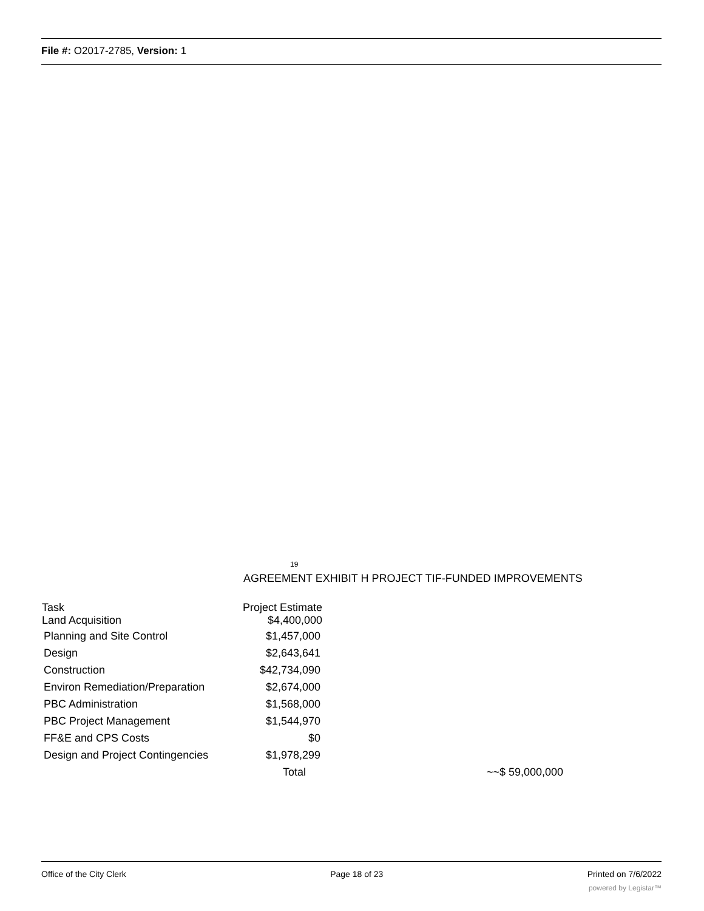File #: O2017-2785, Version: 1
19
AGREEMENT EXHIBIT H PROJECT TIF-FUNDED IMPROVEMENTS
| Task Land Acquisition | Project Estimate $4,400,000 | |
| Planning and Site Control | $1,457,000 | |
| Design | $2,643,641 | |
| Construction | $42,734,090 | |
| Environ Remediation/Preparation | $2,674,000 | |
| PBC Administration | $1,568,000 | |
| PBC Project Management | $1,544,970 | |
| FF&E and CPS Costs | $0 | |
| Design and Project Contingencies | $1,978,299 | |
| | Total | ~~$ 59,000,000 |
Office of the City Clerk Page 18 of 23 Printed on 7/6/2022
powered by Legistar™